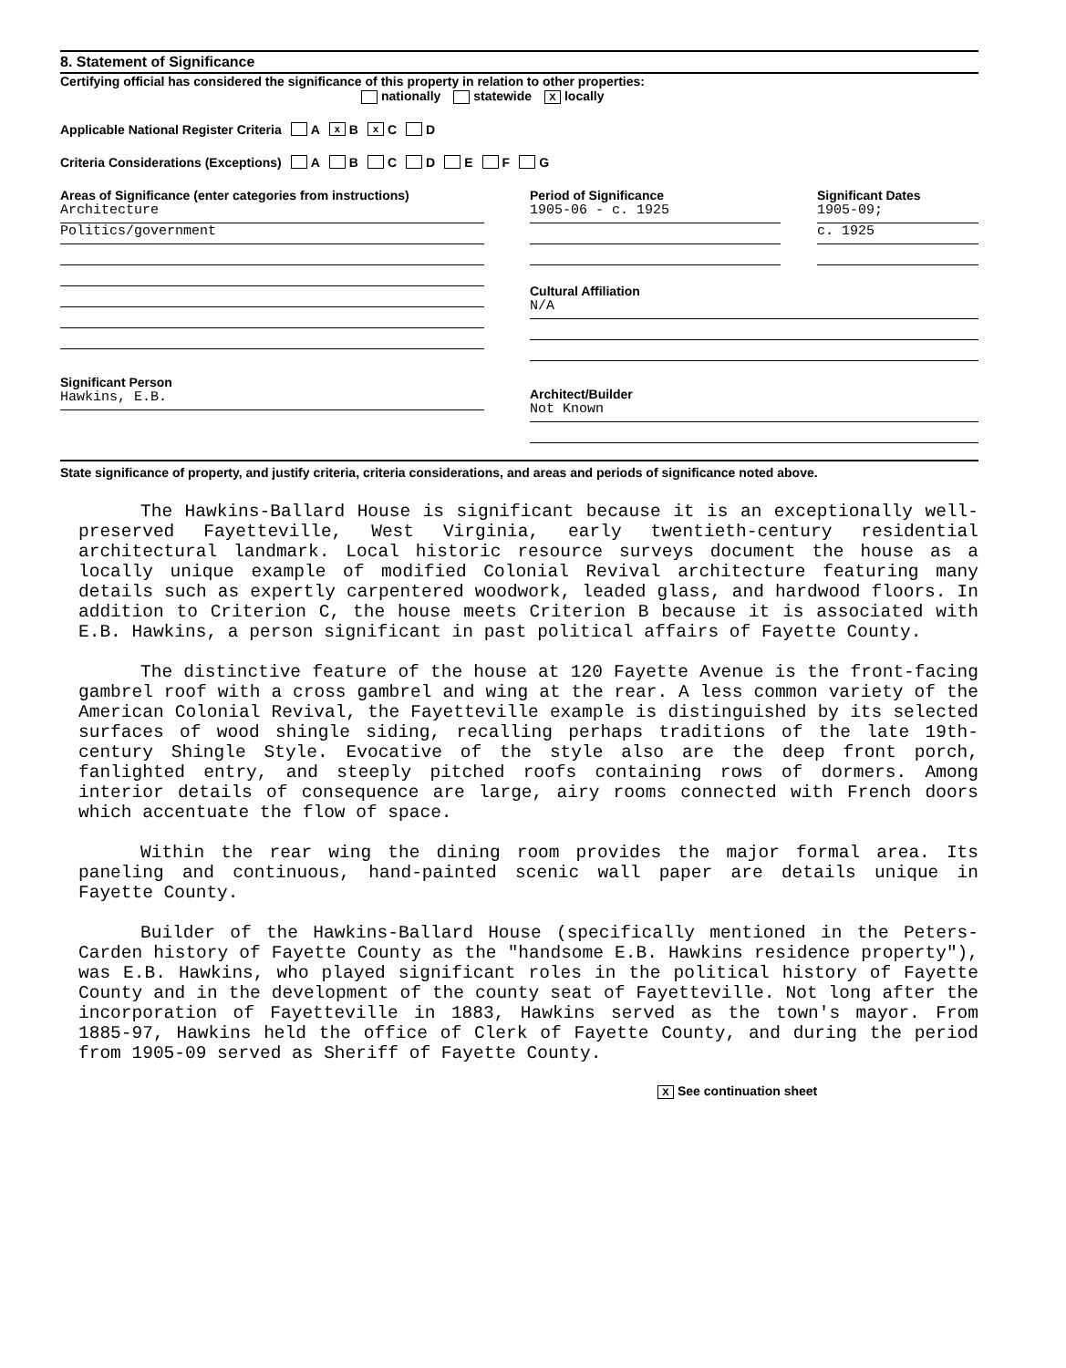8. Statement of Significance
Certifying official has considered the significance of this property in relation to other properties:
nationally statewide X locally
Applicable National Register Criteria A x B x C D
Criteria Considerations (Exceptions) A B C D E F G
Areas of Significance (enter categories from instructions)
Architecture
Politics/government
Significant Person
Hawkins, E.B.
Period of Significance
1905-06 - c. 1925
Significant Dates
1905-09;
c. 1925
Cultural Affiliation
N/A
Architect/Builder
Not Known
State significance of property, and justify criteria, criteria considerations, and areas and periods of significance noted above.
The Hawkins-Ballard House is significant because it is an exceptionally well-preserved Fayetteville, West Virginia, early twentieth-century residential architectural landmark. Local historic resource surveys document the house as a locally unique example of modified Colonial Revival architecture featuring many details such as expertly carpentered woodwork, leaded glass, and hardwood floors. In addition to Criterion C, the house meets Criterion B because it is associated with E.B. Hawkins, a person significant in past political affairs of Fayette County.
The distinctive feature of the house at 120 Fayette Avenue is the front-facing gambrel roof with a cross gambrel and wing at the rear. A less common variety of the American Colonial Revival, the Fayetteville example is distinguished by its selected surfaces of wood shingle siding, recalling perhaps traditions of the late 19th-century Shingle Style. Evocative of the style also are the deep front porch, fanlighted entry, and steeply pitched roofs containing rows of dormers. Among interior details of consequence are large, airy rooms connected with French doors which accentuate the flow of space.
Within the rear wing the dining room provides the major formal area. Its paneling and continuous, hand-painted scenic wall paper are details unique in Fayette County.
Builder of the Hawkins-Ballard House (specifically mentioned in the Peters-Carden history of Fayette County as the "handsome E.B. Hawkins residence property"), was E.B. Hawkins, who played significant roles in the political history of Fayette County and in the development of the county seat of Fayetteville. Not long after the incorporation of Fayetteville in 1883, Hawkins served as the town's mayor. From 1885-97, Hawkins held the office of Clerk of Fayette County, and during the period from 1905-09 served as Sheriff of Fayette County.
X See continuation sheet